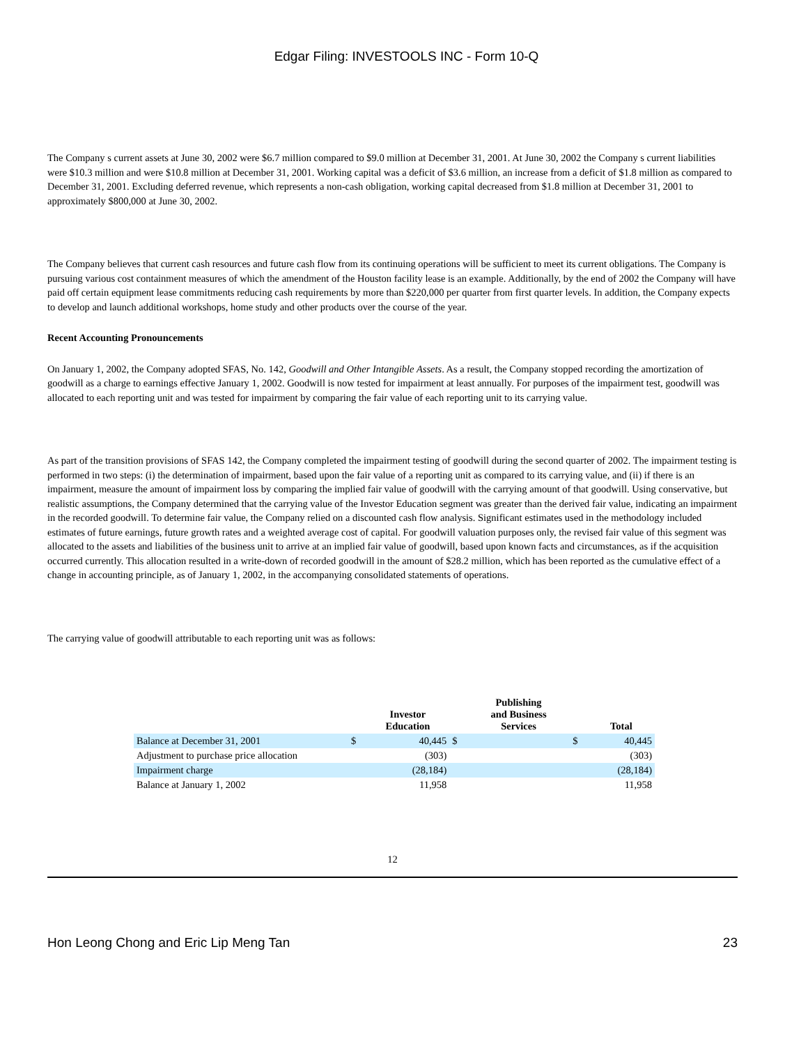Edgar Filing: INVESTOOLS INC - Form 10-Q
The Company s current assets at June 30, 2002 were $6.7 million compared to $9.0 million at December 31, 2001. At June 30, 2002 the Company s current liabilities were $10.3 million and were $10.8 million at December 31, 2001. Working capital was a deficit of $3.6 million, an increase from a deficit of $1.8 million as compared to December 31, 2001. Excluding deferred revenue, which represents a non-cash obligation, working capital decreased from $1.8 million at December 31, 2001 to approximately $800,000 at June 30, 2002.
The Company believes that current cash resources and future cash flow from its continuing operations will be sufficient to meet its current obligations. The Company is pursuing various cost containment measures of which the amendment of the Houston facility lease is an example. Additionally, by the end of 2002 the Company will have paid off certain equipment lease commitments reducing cash requirements by more than $220,000 per quarter from first quarter levels. In addition, the Company expects to develop and launch additional workshops, home study and other products over the course of the year.
Recent Accounting Pronouncements
On January 1, 2002, the Company adopted SFAS, No. 142, Goodwill and Other Intangible Assets. As a result, the Company stopped recording the amortization of goodwill as a charge to earnings effective January 1, 2002. Goodwill is now tested for impairment at least annually. For purposes of the impairment test, goodwill was allocated to each reporting unit and was tested for impairment by comparing the fair value of each reporting unit to its carrying value.
As part of the transition provisions of SFAS 142, the Company completed the impairment testing of goodwill during the second quarter of 2002. The impairment testing is performed in two steps: (i) the determination of impairment, based upon the fair value of a reporting unit as compared to its carrying value, and (ii) if there is an impairment, measure the amount of impairment loss by comparing the implied fair value of goodwill with the carrying amount of that goodwill. Using conservative, but realistic assumptions, the Company determined that the carrying value of the Investor Education segment was greater than the derived fair value, indicating an impairment in the recorded goodwill. To determine fair value, the Company relied on a discounted cash flow analysis. Significant estimates used in the methodology included estimates of future earnings, future growth rates and a weighted average cost of capital. For goodwill valuation purposes only, the revised fair value of this segment was allocated to the assets and liabilities of the business unit to arrive at an implied fair value of goodwill, based upon known facts and circumstances, as if the acquisition occurred currently. This allocation resulted in a write-down of recorded goodwill in the amount of $28.2 million, which has been reported as the cumulative effect of a change in accounting principle, as of January 1, 2002, in the accompanying consolidated statements of operations.
The carrying value of goodwill attributable to each reporting unit was as follows:
| | | Investor Education | | Publishing and Business Services | | Total |
| --- | --- | --- | --- | --- | --- | --- |
| Balance at December 31, 2001 | $ | 40,445 | $ | | $ | 40,445 |
| Adjustment to purchase price allocation | | (303) | | | | (303) |
| Impairment charge | | (28,184) | | | | (28,184) |
| Balance at January 1, 2002 | | 11,958 | | | | 11,958 |
12
Hon Leong Chong and Eric Lip Meng Tan 23